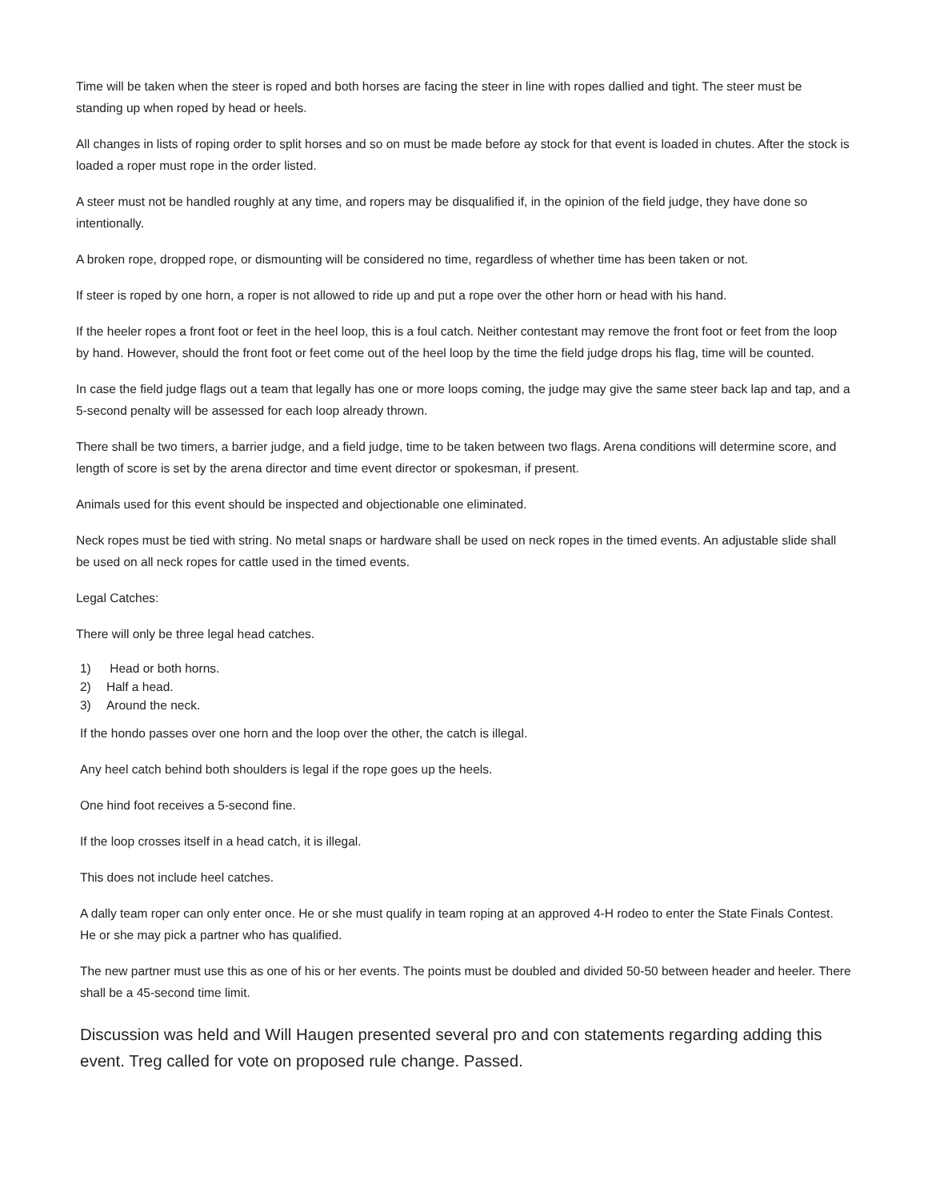Time will be taken when the steer is roped and both horses are facing the steer in line with ropes dallied and tight. The steer must be standing up when roped by head or heels.
All changes in lists of roping order to split horses and so on must be made before ay stock for that event is loaded in chutes. After the stock is loaded a roper must rope in the order listed.
A steer must not be handled roughly at any time, and ropers may be disqualified if, in the opinion of the field judge, they have done so intentionally.
A broken rope, dropped rope, or dismounting will be considered no time, regardless of whether time has been taken or not.
If steer is roped by one horn, a roper is not allowed to ride up and put a rope over the other horn or head with his hand.
If the heeler ropes a front foot or feet in the heel loop, this is a foul catch. Neither contestant may remove the front foot or feet from the loop by hand. However, should the front foot or feet come out of the heel loop by the time the field judge drops his flag, time will be counted.
In case the field judge flags out a team that legally has one or more loops coming, the judge may give the same steer back lap and tap, and a 5-second penalty will be assessed for each loop already thrown.
There shall be two timers, a barrier judge, and a field judge, time to be taken between two flags. Arena conditions will determine score, and length of score is set by the arena director and time event director or spokesman, if present.
Animals used for this event should be inspected and objectionable one eliminated.
Neck ropes must be tied with string. No metal snaps or hardware shall be used on neck ropes in the timed events. An adjustable slide shall be used on all neck ropes for cattle used in the timed events.
Legal Catches:
There will only be three legal head catches.
1) Head or both horns.
2) Half a head.
3) Around the neck.
If the hondo passes over one horn and the loop over the other, the catch is illegal.
Any heel catch behind both shoulders is legal if the rope goes up the heels.
One hind foot receives a 5-second fine.
If the loop crosses itself in a head catch, it is illegal.
This does not include heel catches.
A dally team roper can only enter once. He or she must qualify in team roping at an approved 4-H rodeo to enter the State Finals Contest. He or she may pick a partner who has qualified.
The new partner must use this as one of his or her events. The points must be doubled and divided 50-50 between header and heeler. There shall be a 45-second time limit.
Discussion was held and Will Haugen presented several pro and con statements regarding adding this event. Treg called for vote on proposed rule change. Passed.